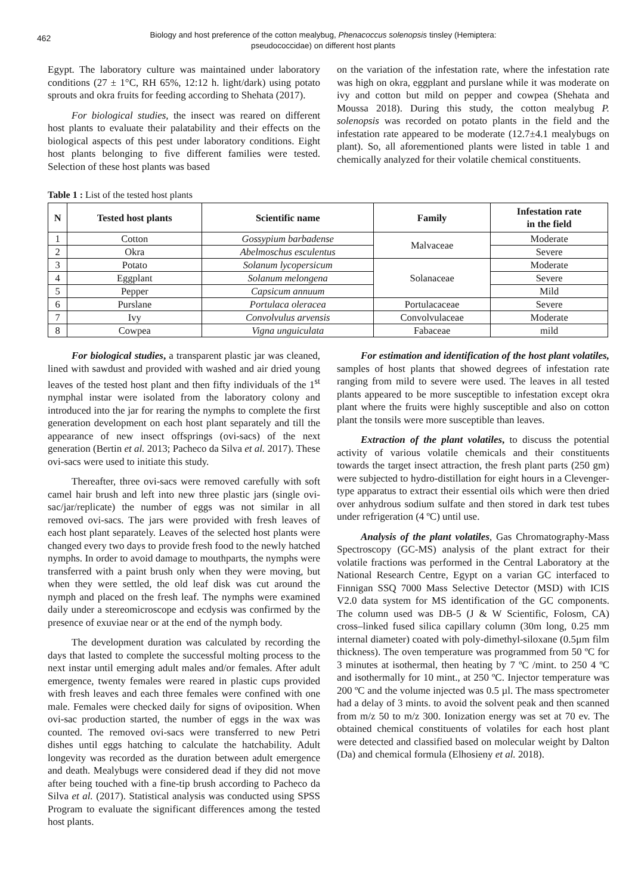462
Biology and host preference of the cotton mealybug, Phenacoccus solenopsis tinsley (Hemiptera: pseudococcidae) on different host plants
Egypt. The laboratory culture was maintained under laboratory conditions (27 ± 1°C, RH 65%, 12:12 h. light/dark) using potato sprouts and okra fruits for feeding according to Shehata (2017).
For biological studies, the insect was reared on different host plants to evaluate their palatability and their effects on the biological aspects of this pest under laboratory conditions. Eight host plants belonging to five different families were tested. Selection of these host plants was based
on the variation of the infestation rate, where the infestation rate was high on okra, eggplant and purslane while it was moderate on ivy and cotton but mild on pepper and cowpea (Shehata and Moussa 2018). During this study, the cotton mealybug P. solenopsis was recorded on potato plants in the field and the infestation rate appeared to be moderate (12.7±4.1 mealybugs on plant). So, all aforementioned plants were listed in table 1 and chemically analyzed for their volatile chemical constituents.
Table 1 : List of the tested host plants
| N | Tested host plants | Scientific name | Family | Infestation rate in the field |
| --- | --- | --- | --- | --- |
| 1 | Cotton | Gossypium barbadense | Malvaceae | Moderate |
| 2 | Okra | Abelmoschus esculentus | | Severe |
| 3 | Potato | Solanum lycopersicum | Solanaceae | Moderate |
| 4 | Eggplant | Solanum melongena | | Severe |
| 5 | Pepper | Capsicum annuum | | Mild |
| 6 | Purslane | Portulaca oleracea | Portulacaceae | Severe |
| 7 | Ivy | Convolvulus arvensis | Convolvulaceae | Moderate |
| 8 | Cowpea | Vigna unguiculata | Fabaceae | mild |
For biological studies, a transparent plastic jar was cleaned, lined with sawdust and provided with washed and air dried young leaves of the tested host plant and then fifty individuals of the 1<sup>st</sup> nymphal instar were isolated from the laboratory colony and introduced into the jar for rearing the nymphs to complete the first generation development on each host plant separately and till the appearance of new insect offsprings (ovi-sacs) of the next generation (Bertin et al. 2013; Pacheco da Silva et al. 2017). These ovi-sacs were used to initiate this study.
Thereafter, three ovi-sacs were removed carefully with soft camel hair brush and left into new three plastic jars (single ovi-sac/jar/replicate) the number of eggs was not similar in all removed ovi-sacs. The jars were provided with fresh leaves of each host plant separately. Leaves of the selected host plants were changed every two days to provide fresh food to the newly hatched nymphs. In order to avoid damage to mouthparts, the nymphs were transferred with a paint brush only when they were moving, but when they were settled, the old leaf disk was cut around the nymph and placed on the fresh leaf. The nymphs were examined daily under a stereomicroscope and ecdysis was confirmed by the presence of exuviae near or at the end of the nymph body.
The development duration was calculated by recording the days that lasted to complete the successful molting process to the next instar until emerging adult males and/or females. After adult emergence, twenty females were reared in plastic cups provided with fresh leaves and each three females were confined with one male. Females were checked daily for signs of oviposition. When ovi-sac production started, the number of eggs in the wax was counted. The removed ovi-sacs were transferred to new Petri dishes until eggs hatching to calculate the hatchability. Adult longevity was recorded as the duration between adult emergence and death. Mealybugs were considered dead if they did not move after being touched with a fine-tip brush according to Pacheco da Silva et al. (2017). Statistical analysis was conducted using SPSS Program to evaluate the significant differences among the tested host plants.
For estimation and identification of the host plant volatiles, samples of host plants that showed degrees of infestation rate ranging from mild to severe were used. The leaves in all tested plants appeared to be more susceptible to infestation except okra plant where the fruits were highly susceptible and also on cotton plant the tonsils were more susceptible than leaves.
Extraction of the plant volatiles, to discuss the potential activity of various volatile chemicals and their constituents towards the target insect attraction, the fresh plant parts (250 gm) were subjected to hydro-distillation for eight hours in a Clevenger-type apparatus to extract their essential oils which were then dried over anhydrous sodium sulfate and then stored in dark test tubes under refrigeration (4 ºC) until use.
Analysis of the plant volatiles, Gas Chromatography-Mass Spectroscopy (GC-MS) analysis of the plant extract for their volatile fractions was performed in the Central Laboratory at the National Research Centre, Egypt on a varian GC interfaced to Finnigan SSQ 7000 Mass Selective Detector (MSD) with ICIS V2.0 data system for MS identification of the GC components. The column used was DB-5 (J & W Scientific, Folosm, CA) cross–linked fused silica capillary column (30m long, 0.25 mm internal diameter) coated with poly-dimethyl-siloxane (0.5µm film thickness). The oven temperature was programmed from 50 ºC for 3 minutes at isothermal, then heating by 7 ºC /mint. to 250 4 ºC and isothermally for 10 mint., at 250 ºC. Injector temperature was 200 ºC and the volume injected was 0.5 µl. The mass spectrometer had a delay of 3 mints. to avoid the solvent peak and then scanned from m/z 50 to m/z 300. Ionization energy was set at 70 ev. The obtained chemical constituents of volatiles for each host plant were detected and classified based on molecular weight by Dalton (Da) and chemical formula (Elhosieny et al. 2018).